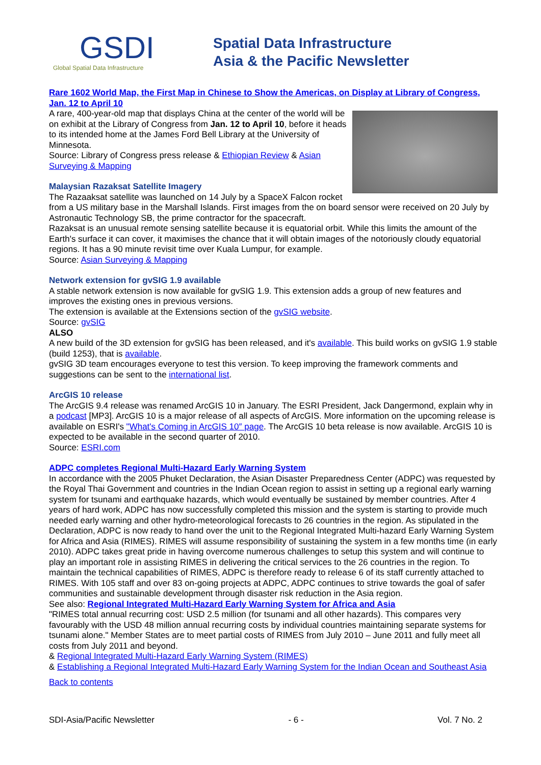GSDI
Global Spatial Data Infrastructure
Spatial Data Infrastructure
Asia & the Pacific Newsletter
Rare 1602 World Map, the First Map in Chinese to Show the Americas, on Display at Library of Congress, Jan. 12 to April 10
A rare, 400-year-old map that displays China at the center of the world will be on exhibit at the Library of Congress from Jan. 12 to April 10, before it heads to its intended home at the James Ford Bell Library at the University of Minnesota.
Source: Library of Congress press release & Ethiopian Review & Asian Surveying & Mapping
Malaysian Razaksat Satellite Imagery
The Razaaksat satellite was launched on 14 July by a SpaceX Falcon rocket from a US military base in the Marshall Islands. First images from the on board sensor were received on 20 July by Astronautic Technology SB, the prime contractor for the spacecraft.
Razaksat is an unusual remote sensing satellite because it is equatorial orbit. While this limits the amount of the Earth's surface it can cover, it maximises the chance that it will obtain images of the notoriously cloudy equatorial regions. It has a 90 minute revisit time over Kuala Lumpur, for example.
Source: Asian Surveying & Mapping
Network extension for gvSIG 1.9 available
A stable network extension is now available for gvSIG 1.9. This extension adds a group of new features and improves the existing ones in previous versions.
The extension is available at the Extensions section of the gvSIG website.
Source: gvSIG
ALSO
A new build of the 3D extension for gvSIG has been released, and it's available. This build works on gvSIG 1.9 stable (build 1253), that is available.
gvSIG 3D team encourages everyone to test this version. To keep improving the framework comments and suggestions can be sent to the international list.
ArcGIS 10 release
The ArcGIS 9.4 release was renamed ArcGIS 10 in January. The ESRI President, Jack Dangermond, explain why in a podcast [MP3]. ArcGIS 10 is a major release of all aspects of ArcGIS. More information on the upcoming release is available on ESRI's "What's Coming in ArcGIS 10″ page. The ArcGIS 10 beta release is now available. ArcGIS 10 is expected to be available in the second quarter of 2010.
Source: ESRI.com
ADPC completes Regional Multi-Hazard Early Warning System
In accordance with the 2005 Phuket Declaration, the Asian Disaster Preparedness Center (ADPC) was requested by the Royal Thai Government and countries in the Indian Ocean region to assist in setting up a regional early warning system for tsunami and earthquake hazards, which would eventually be sustained by member countries. After 4 years of hard work, ADPC has now successfully completed this mission and the system is starting to provide much needed early warning and other hydro-meteorological forecasts to 26 countries in the region. As stipulated in the Declaration, ADPC is now ready to hand over the unit to the Regional Integrated Multi-hazard Early Warning System for Africa and Asia (RIMES). RIMES will assume responsibility of sustaining the system in a few months time (in early 2010). ADPC takes great pride in having overcome numerous challenges to setup this system and will continue to play an important role in assisting RIMES in delivering the critical services to the 26 countries in the region. To maintain the technical capabilities of RIMES, ADPC is therefore ready to release 6 of its staff currently attached to RIMES. With 105 staff and over 83 on-going projects at ADPC, ADPC continues to strive towards the goal of safer communities and sustainable development through disaster risk reduction in the Asia region.
See also: Regional Integrated Multi-Hazard Early Warning System for Africa and Asia
"RIMES total annual recurring cost: USD 2.5 million (for tsunami and all other hazards). This compares very favourably with the USD 48 million annual recurring costs by individual countries maintaining separate systems for tsunami alone." Member States are to meet partial costs of RIMES from July 2010 – June 2011 and fully meet all costs from July 2011 and beyond.
& Regional Integrated Multi-Hazard Early Warning System (RIMES)
& Establishing a Regional Integrated Multi-Hazard Early Warning System for the Indian Ocean and Southeast Asia
Back to contents
SDI-Asia/Pacific Newsletter - 6 - Vol. 7 No. 2